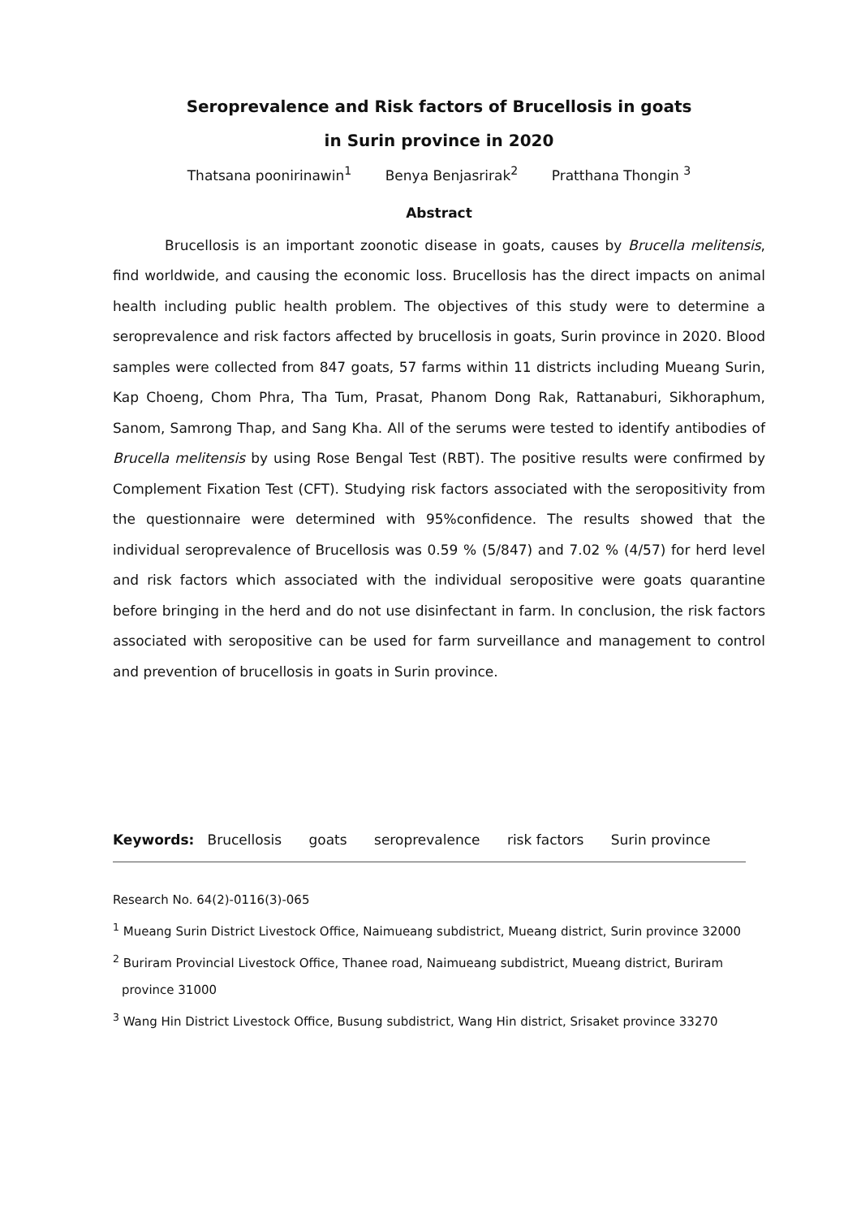Seroprevalence and Risk factors of Brucellosis in goats
in Surin province in 2020
Thatsana poonirinawin<sup>1</sup> Benya Benjasrirak<sup>2</sup> Pratthana Thongin <sup>3</sup>
Abstract
Brucellosis is an important zoonotic disease in goats, causes by Brucella melitensis, find worldwide, and causing the economic loss. Brucellosis has the direct impacts on animal health including public health problem. The objectives of this study were to determine a seroprevalence and risk factors affected by brucellosis in goats, Surin province in 2020. Blood samples were collected from 847 goats, 57 farms within 11 districts including Mueang Surin, Kap Choeng, Chom Phra, Tha Tum, Prasat, Phanom Dong Rak, Rattanaburi, Sikhoraphum, Sanom, Samrong Thap, and Sang Kha. All of the serums were tested to identify antibodies of Brucella melitensis by using Rose Bengal Test (RBT). The positive results were confirmed by Complement Fixation Test (CFT). Studying risk factors associated with the seropositivity from the questionnaire were determined with 95%confidence. The results showed that the individual seroprevalence of Brucellosis was 0.59 % (5/847) and 7.02 % (4/57) for herd level and risk factors which associated with the individual seropositive were goats quarantine before bringing in the herd and do not use disinfectant in farm. In conclusion, the risk factors associated with seropositive can be used for farm surveillance and management to control and prevention of brucellosis in goats in Surin province.
Keywords: Brucellosis goats seroprevalence risk factors Surin province
Research No. 64(2)-0116(3)-065
<sup>1</sup> Mueang Surin District Livestock Office, Naimueang subdistrict, Mueang district, Surin province 32000
<sup>2</sup> Buriram Provincial Livestock Office, Thanee road, Naimueang subdistrict, Mueang district, Buriram
province 31000
<sup>3</sup> Wang Hin District Livestock Office, Busung subdistrict, Wang Hin district, Srisaket province 33270